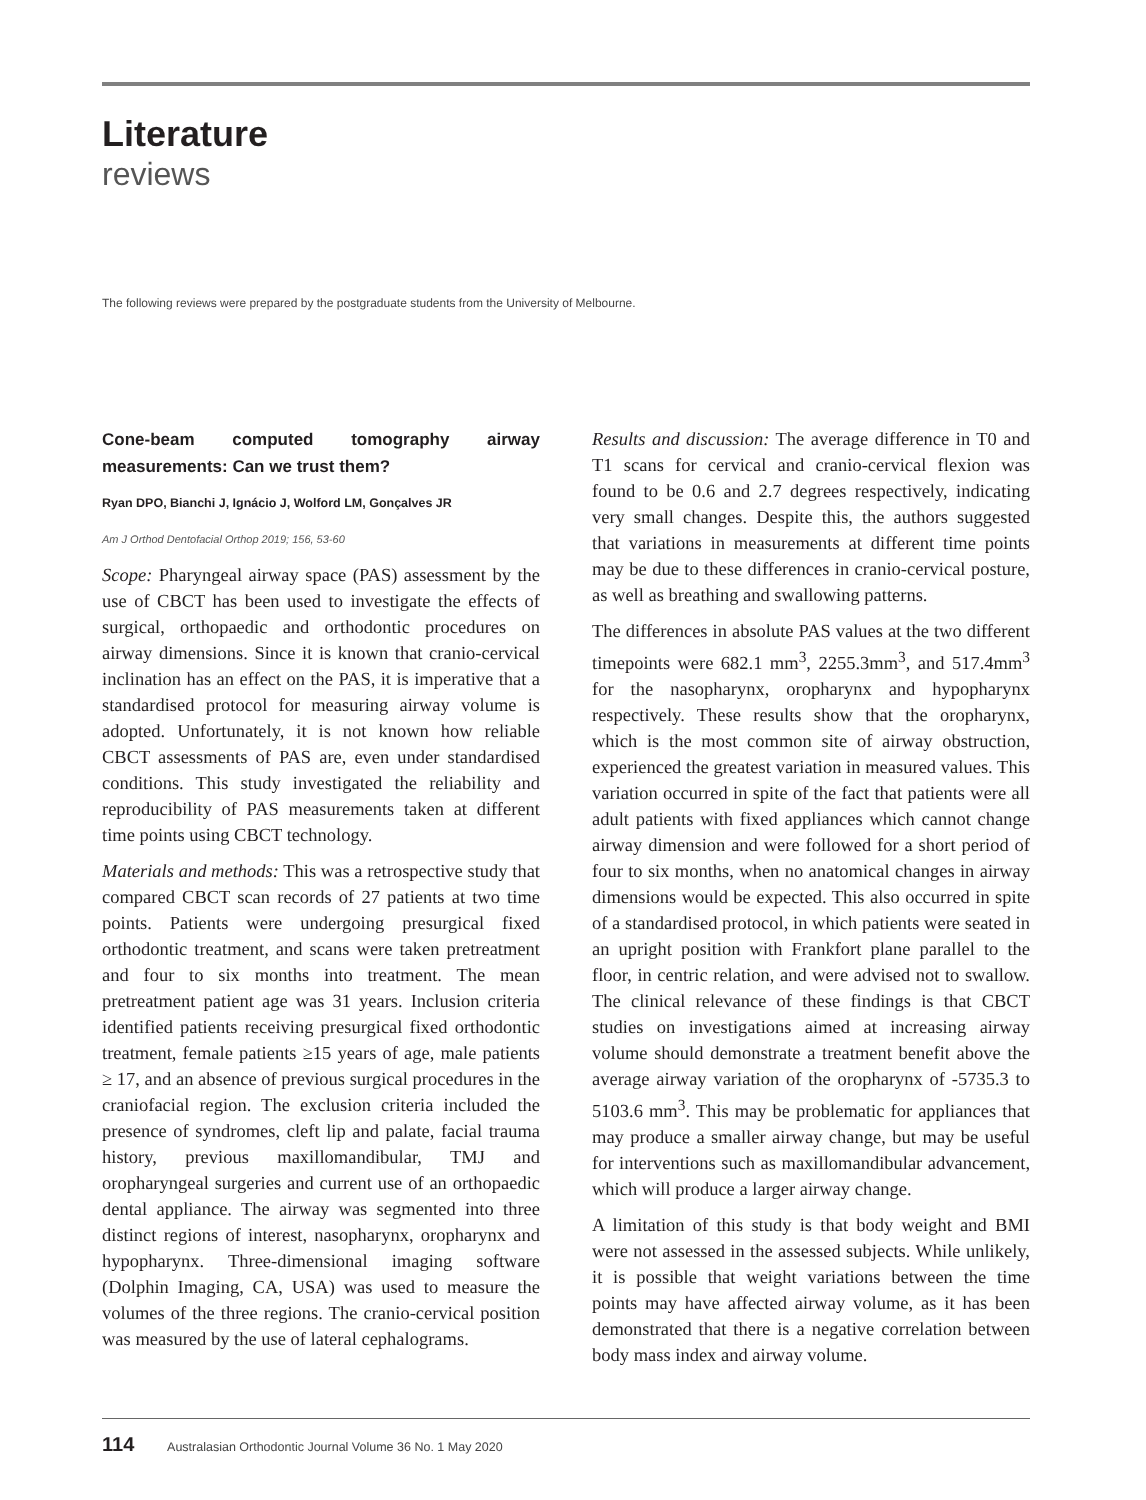Literature
reviews
The following reviews were prepared by the postgraduate students from the University of Melbourne.
Cone-beam computed tomography airway measurements: Can we trust them?
Ryan DPO, Bianchi J, Ignácio J, Wolford LM, Gonçalves JR
Am J Orthod Dentofacial Orthop 2019; 156, 53-60
Scope: Pharyngeal airway space (PAS) assessment by the use of CBCT has been used to investigate the effects of surgical, orthopaedic and orthodontic procedures on airway dimensions. Since it is known that cranio-cervical inclination has an effect on the PAS, it is imperative that a standardised protocol for measuring airway volume is adopted. Unfortunately, it is not known how reliable CBCT assessments of PAS are, even under standardised conditions. This study investigated the reliability and reproducibility of PAS measurements taken at different time points using CBCT technology.
Materials and methods: This was a retrospective study that compared CBCT scan records of 27 patients at two time points. Patients were undergoing presurgical fixed orthodontic treatment, and scans were taken pretreatment and four to six months into treatment. The mean pretreatment patient age was 31 years. Inclusion criteria identified patients receiving presurgical fixed orthodontic treatment, female patients ≥15 years of age, male patients ≥ 17, and an absence of previous surgical procedures in the craniofacial region. The exclusion criteria included the presence of syndromes, cleft lip and palate, facial trauma history, previous maxillomandibular, TMJ and oropharyngeal surgeries and current use of an orthopaedic dental appliance. The airway was segmented into three distinct regions of interest, nasopharynx, oropharynx and hypopharynx. Three-dimensional imaging software (Dolphin Imaging, CA, USA) was used to measure the volumes of the three regions. The cranio-cervical position was measured by the use of lateral cephalograms.
Results and discussion: The average difference in T0 and T1 scans for cervical and cranio-cervical flexion was found to be 0.6 and 2.7 degrees respectively, indicating very small changes. Despite this, the authors suggested that variations in measurements at different time points may be due to these differences in cranio-cervical posture, as well as breathing and swallowing patterns.
The differences in absolute PAS values at the two different timepoints were 682.1 mm<sup>3</sup>, 2255.3mm<sup>3</sup>, and 517.4mm<sup>3</sup> for the nasopharynx, oropharynx and hypopharynx respectively. These results show that the oropharynx, which is the most common site of airway obstruction, experienced the greatest variation in measured values. This variation occurred in spite of the fact that patients were all adult patients with fixed appliances which cannot change airway dimension and were followed for a short period of four to six months, when no anatomical changes in airway dimensions would be expected. This also occurred in spite of a standardised protocol, in which patients were seated in an upright position with Frankfort plane parallel to the floor, in centric relation, and were advised not to swallow. The clinical relevance of these findings is that CBCT studies on investigations aimed at increasing airway volume should demonstrate a treatment benefit above the average airway variation of the oropharynx of -5735.3 to 5103.6 mm<sup>3</sup>. This may be problematic for appliances that may produce a smaller airway change, but may be useful for interventions such as maxillomandibular advancement, which will produce a larger airway change.
A limitation of this study is that body weight and BMI were not assessed in the assessed subjects. While unlikely, it is possible that weight variations between the time points may have affected airway volume, as it has been demonstrated that there is a negative correlation between body mass index and airway volume.
114 Australasian Orthodontic Journal Volume 36 No. 1 May 2020